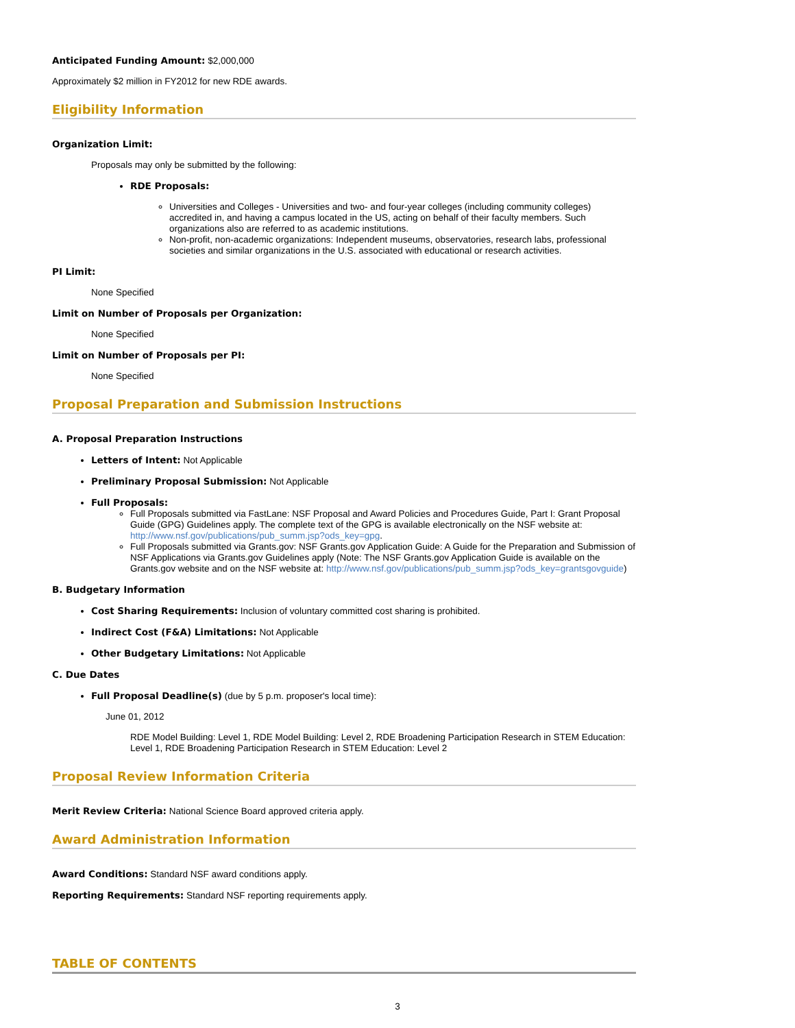Anticipated Funding Amount: $2,000,000
Approximately $2 million in FY2012 for new RDE awards.
Eligibility Information
Organization Limit:
Proposals may only be submitted by the following:
RDE Proposals:
Universities and Colleges - Universities and two- and four-year colleges (including community colleges) accredited in, and having a campus located in the US, acting on behalf of their faculty members. Such organizations also are referred to as academic institutions.
Non-profit, non-academic organizations: Independent museums, observatories, research labs, professional societies and similar organizations in the U.S. associated with educational or research activities.
PI Limit:
None Specified
Limit on Number of Proposals per Organization:
None Specified
Limit on Number of Proposals per PI:
None Specified
Proposal Preparation and Submission Instructions
A. Proposal Preparation Instructions
Letters of Intent: Not Applicable
Preliminary Proposal Submission: Not Applicable
Full Proposals:
Full Proposals submitted via FastLane: NSF Proposal and Award Policies and Procedures Guide, Part I: Grant Proposal Guide (GPG) Guidelines apply. The complete text of the GPG is available electronically on the NSF website at: http://www.nsf.gov/publications/pub_summ.jsp?ods_key=gpg.
Full Proposals submitted via Grants.gov: NSF Grants.gov Application Guide: A Guide for the Preparation and Submission of NSF Applications via Grants.gov Guidelines apply (Note: The NSF Grants.gov Application Guide is available on the Grants.gov website and on the NSF website at: http://www.nsf.gov/publications/pub_summ.jsp?ods_key=grantsgovguide)
B. Budgetary Information
Cost Sharing Requirements: Inclusion of voluntary committed cost sharing is prohibited.
Indirect Cost (F&A) Limitations: Not Applicable
Other Budgetary Limitations: Not Applicable
C. Due Dates
Full Proposal Deadline(s) (due by 5 p.m. proposer's local time):
June 01, 2012
RDE Model Building: Level 1, RDE Model Building: Level 2, RDE Broadening Participation Research in STEM Education: Level 1, RDE Broadening Participation Research in STEM Education: Level 2
Proposal Review Information Criteria
Merit Review Criteria: National Science Board approved criteria apply.
Award Administration Information
Award Conditions: Standard NSF award conditions apply.
Reporting Requirements: Standard NSF reporting requirements apply.
TABLE OF CONTENTS
3